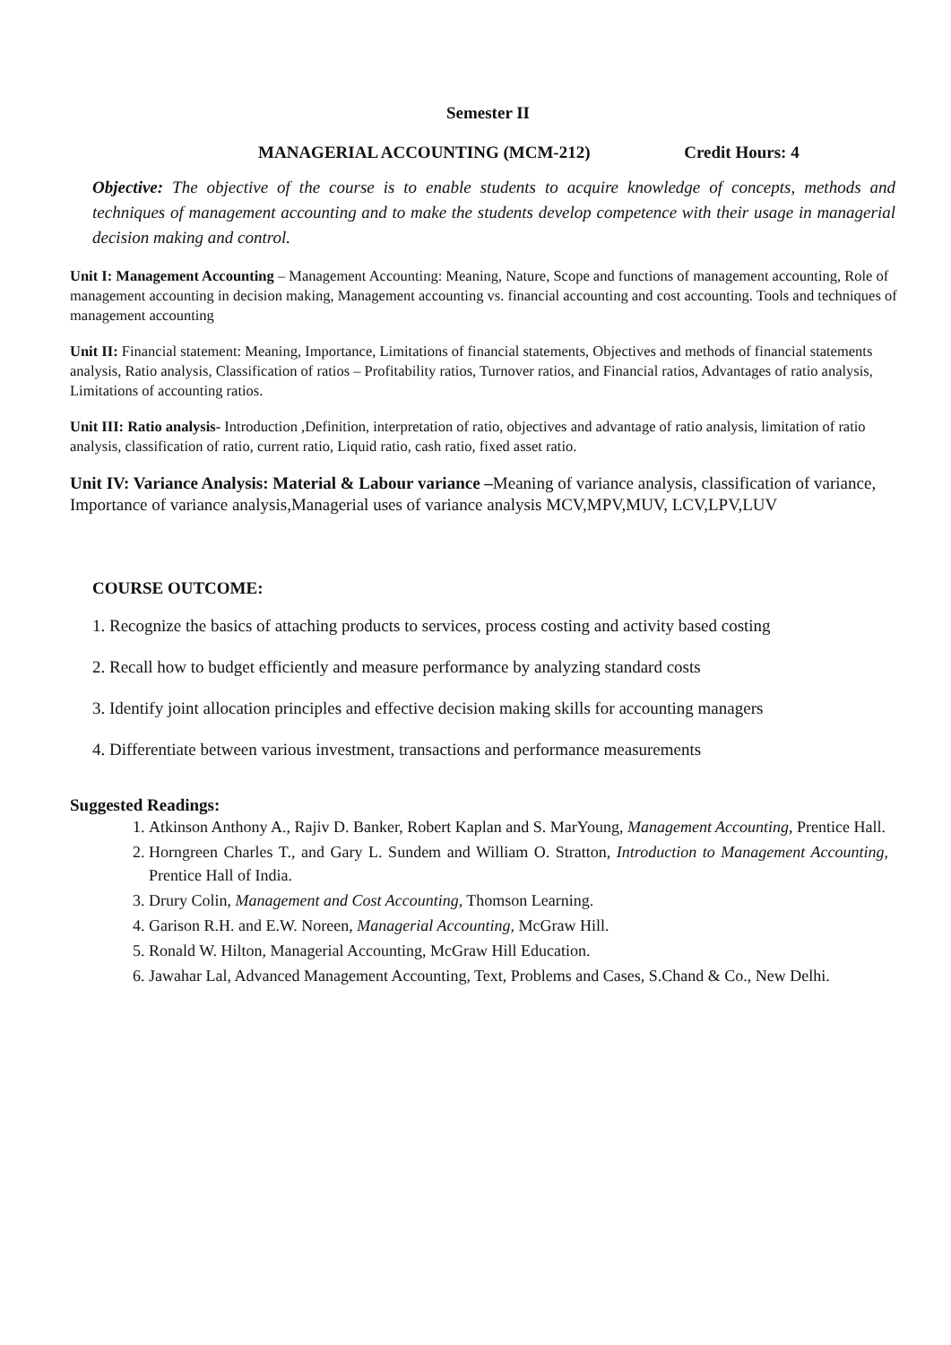Semester II
MANAGERIAL ACCOUNTING (MCM-212) Credit Hours: 4
Objective: The objective of the course is to enable students to acquire knowledge of concepts, methods and techniques of management accounting and to make the students develop competence with their usage in managerial decision making and control.
Unit I: Management Accounting – Management Accounting: Meaning, Nature, Scope and functions of management accounting, Role of management accounting in decision making, Management accounting vs. financial accounting and cost accounting. Tools and techniques of management accounting
Unit II: Financial statement: Meaning, Importance, Limitations of financial statements, Objectives and methods of financial statements analysis, Ratio analysis, Classification of ratios – Profitability ratios, Turnover ratios, and Financial ratios, Advantages of ratio analysis, Limitations of accounting ratios.
Unit III: Ratio analysis- Introduction ,Definition, interpretation of ratio, objectives and advantage of ratio analysis, limitation of ratio analysis, classification of ratio, current ratio, Liquid ratio, cash ratio, fixed asset ratio.
Unit IV: Variance Analysis: Material & Labour variance –Meaning of variance analysis, classification of variance, Importance of variance analysis,Managerial uses of variance analysis MCV,MPV,MUV, LCV,LPV,LUV
COURSE OUTCOME:
1. Recognize the basics of attaching products to services, process costing and activity based costing
2. Recall how to budget efficiently and measure performance by analyzing standard costs
3. Identify joint allocation principles and effective decision making skills for accounting managers
4. Differentiate between various investment, transactions and performance measurements
Suggested Readings:
1. Atkinson Anthony A., Rajiv D. Banker, Robert Kaplan and S. MarYoung, Management Accounting, Prentice Hall.
2. Horngreen Charles T., and Gary L. Sundem and William O. Stratton, Introduction to Management Accounting, Prentice Hall of India.
3. Drury Colin, Management and Cost Accounting, Thomson Learning.
4. Garison R.H. and E.W. Noreen, Managerial Accounting, McGraw Hill.
5. Ronald W. Hilton, Managerial Accounting, McGraw Hill Education.
6. Jawahar Lal, Advanced Management Accounting, Text, Problems and Cases, S.Chand & Co., New Delhi.